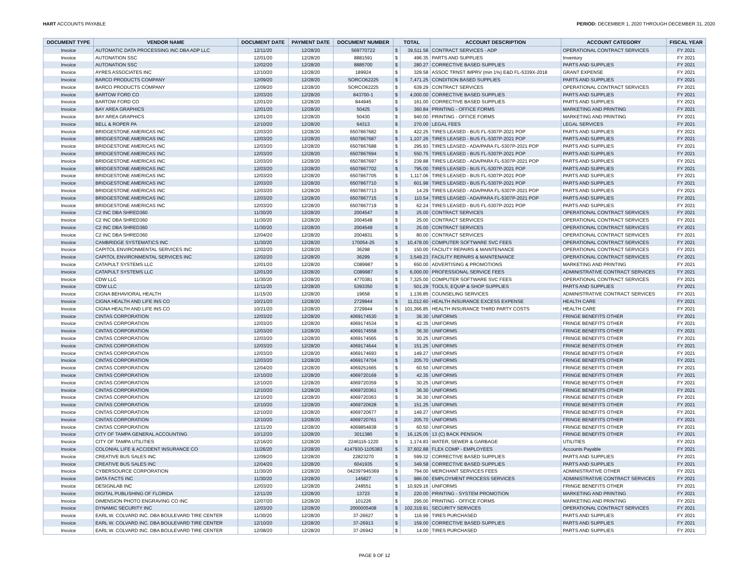HART ACCOUNTS PAYABLE PERIOD: DECEMBER 1, 2020 THROUGH DECEMBER 31, 2020
| DOCUMENT TYPE | VENDOR NAME | DOCUMENT DATE | PAYMENT DATE | DOCUMENT NUMBER | TOTAL | | ACCOUNT DESCRIPTION | ACCOUNT CATEGORY | FISCAL YEAR |
| --- | --- | --- | --- | --- | --- | --- | --- | --- | --- |
| Invoice | AUTOMATIC DATA PROCESSING INC DBA ADP LLC | 12/11/20 | 12/28/20 | 569770722 | $ | 39,511.58 | CONTRACT SERVICES - ADP | OPERATIONAL CONTRACT SERVICES | FY 2021 |
| Invoice | AUTONATION SSC | 12/01/20 | 12/28/20 | 8881591 | $ | 496.35 | PARTS AND SUPPLIES | Inventory | FY 2021 |
| Invoice | AUTONATION SSC | 12/02/20 | 12/28/20 | 8885700 | $ | 280.27 | CORRECTIVE BASED SUPPLIES | PARTS AND SUPPLIES | FY 2021 |
| Invoice | AYRES ASSOCIATES INC | 12/10/20 | 12/28/20 | 189924 | $ | 329.58 | ASSOC TRNST IMPRV (min 1%) E&D FL-5339X-2018 | GRANT EXPENSE | FY 2021 |
| Invoice | BARCO PRODUCTS COMPANY | 12/09/20 | 12/28/20 | SORCO62225 | $ | 7,471.25 | CONDITION BASED SUPPLIES | PARTS AND SUPPLIES | FY 2021 |
| Invoice | BARCO PRODUCTS COMPANY | 12/09/20 | 12/28/20 | SORCO62225 | $ | 639.29 | CONTRACT SERVICES | OPERATIONAL CONTRACT SERVICES | FY 2021 |
| Invoice | BARTOW FORD CO | 12/03/20 | 12/28/20 | 843700-1 | $ | 4,000.00 | CORRECTIVE BASED SUPPLIES | PARTS AND SUPPLIES | FY 2021 |
| Invoice | BARTOW FORD CO | 12/01/20 | 12/28/20 | 844945 | $ | 161.00 | CORRECTIVE BASED SUPPLIES | PARTS AND SUPPLIES | FY 2021 |
| Invoice | BAY AREA GRAPHICS | 12/01/20 | 12/28/20 | 50425 | $ | 360.84 | PRINTING - OFFICE FORMS | MARKETING AND PRINTING | FY 2021 |
| Invoice | BAY AREA GRAPHICS | 12/01/20 | 12/28/20 | 50430 | $ | 940.00 | PRINTING - OFFICE FORMS | MARKETING AND PRINTING | FY 2021 |
| Invoice | BELL & ROPER PA | 12/10/20 | 12/28/20 | 64313 | $ | 270.00 | LEGAL FEES | LEGAL SERVICES | FY 2021 |
| Invoice | BRIDGESTONE AMERICAS INC | 12/03/20 | 12/28/20 | 6507867682 | $ | 422.25 | TIRES LEASED - BUS FL-5307P-2021 POP | PARTS AND SUPPLIES | FY 2021 |
| Invoice | BRIDGESTONE AMERICAS INC | 12/03/20 | 12/28/20 | 6507867687 | $ | 1,107.26 | TIRES LEASED - BUS FL-5307P-2021 POP | PARTS AND SUPPLIES | FY 2021 |
| Invoice | BRIDGESTONE AMERICAS INC | 12/03/20 | 12/28/20 | 6507867688 | $ | 295.93 | TIRES LEASED - ADA/PARA FL-5307P-2021 POP | PARTS AND SUPPLIES | FY 2021 |
| Invoice | BRIDGESTONE AMERICAS INC | 12/03/20 | 12/28/20 | 6507867694 | $ | 550.75 | TIRES LEASED - BUS FL-5307P-2021 POP | PARTS AND SUPPLIES | FY 2021 |
| Invoice | BRIDGESTONE AMERICAS INC | 12/03/20 | 12/28/20 | 6507867697 | $ | 239.88 | TIRES LEASED - ADA/PARA FL-5307P-2021 POP | PARTS AND SUPPLIES | FY 2021 |
| Invoice | BRIDGESTONE AMERICAS INC | 12/03/20 | 12/28/20 | 6507867702 | $ | 795.00 | TIRES LEASED - BUS FL-5307P-2021 POP | PARTS AND SUPPLIES | FY 2021 |
| Invoice | BRIDGESTONE AMERICAS INC | 12/03/20 | 12/28/20 | 6507867705 | $ | 1,117.06 | TIRES LEASED - BUS FL-5307P-2021 POP | PARTS AND SUPPLIES | FY 2021 |
| Invoice | BRIDGESTONE AMERICAS INC | 12/03/20 | 12/28/20 | 6507867710 | $ | 601.98 | TIRES LEASED - BUS FL-5307P-2021 POP | PARTS AND SUPPLIES | FY 2021 |
| Invoice | BRIDGESTONE AMERICAS INC | 12/03/20 | 12/28/20 | 6507867713 | $ | 14.29 | TIRES LEASED - ADA/PARA FL-5307P-2021 POP | PARTS AND SUPPLIES | FY 2021 |
| Invoice | BRIDGESTONE AMERICAS INC | 12/03/20 | 12/28/20 | 6507867715 | $ | 110.54 | TIRES LEASED - ADA/PARA FL-5307P-2021 POP | PARTS AND SUPPLIES | FY 2021 |
| Invoice | BRIDGESTONE AMERICAS INC | 12/03/20 | 12/28/20 | 6507867719 | $ | 62.24 | TIRES LEASED - BUS FL-5307P-2021 POP | PARTS AND SUPPLIES | FY 2021 |
| Invoice | C2 INC DBA SHRED360 | 11/30/20 | 12/28/20 | 2004547 | $ | 25.00 | CONTRACT SERVICES | OPERATIONAL CONTRACT SERVICES | FY 2021 |
| Invoice | C2 INC DBA SHRED360 | 11/30/20 | 12/28/20 | 2004548 | $ | 25.00 | CONTRACT SERVICES | OPERATIONAL CONTRACT SERVICES | FY 2021 |
| Invoice | C2 INC DBA SHRED360 | 11/30/20 | 12/28/20 | 2004549 | $ | 25.00 | CONTRACT SERVICES | OPERATIONAL CONTRACT SERVICES | FY 2021 |
| Invoice | C2 INC DBA SHRED360 | 12/04/20 | 12/28/20 | 2004831 | $ | 80.00 | CONTRACT SERVICES | OPERATIONAL CONTRACT SERVICES | FY 2021 |
| Invoice | CAMBRIDGE SYSTEMATICS INC | 11/30/20 | 12/28/20 | 170054-25 | $ | 10,478.00 | COMPUTER SOFTWARE SVC FEES | OPERATIONAL CONTRACT SERVICES | FY 2021 |
| Invoice | CAPITOL ENVIRONMENTAL SERVICES INC | 12/02/20 | 12/28/20 | 36298 | $ | 150.00 | FACILITY REPAIRS & MAINTENANCE | OPERATIONAL CONTRACT SERVICES | FY 2021 |
| Invoice | CAPITOL ENVIRONMENTAL SERVICES INC | 12/02/20 | 12/28/20 | 36299 | $ | 3,549.23 | FACILITY REPAIRS & MAINTENANCE | OPERATIONAL CONTRACT SERVICES | FY 2021 |
| Invoice | CATAPULT SYSTEMS LLC | 12/01/20 | 12/28/20 | C089987 | $ | 650.00 | ADVERTISING & PROMOTIONS | MARKETING AND PRINTING | FY 2021 |
| Invoice | CATAPULT SYSTEMS LLC | 12/01/20 | 12/28/20 | C089987 | $ | 6,000.00 | PROFESSIONAL SERVICE FEES | ADMINISTRATIVE CONTRACT SERVICES | FY 2021 |
| Invoice | CDW LLC | 11/30/20 | 12/28/20 | 4770381 | $ | 7,325.00 | COMPUTER SOFTWARE SVC FEES | OPERATIONAL CONTRACT SERVICES | FY 2021 |
| Invoice | CDW LLC | 12/11/20 | 12/28/20 | 5393350 | $ | 501.29 | TOOLS, EQUIP & SHOP SUPPLIES | PARTS AND SUPPLIES | FY 2021 |
| Invoice | CIGNA BEHAVIORAL HEALTH | 11/15/20 | 12/28/20 | 19658 | $ | 1,136.85 | COUNSELING SERVICES | ADMINISTRATIVE CONTRACT SERVICES | FY 2021 |
| Invoice | CIGNA HEALTH AND LIFE INS CO | 10/21/20 | 12/28/20 | 2729944 | $ | 11,012.60 | HEALTH INSURANCE EXCESS EXPENSE | HEALTH CARE | FY 2021 |
| Invoice | CIGNA HEALTH AND LIFE INS CO | 10/21/20 | 12/28/20 | 2729944 | $ | 101,366.85 | HEALTH INSURANCE THIRD PARTY COSTS | HEALTH CARE | FY 2021 |
| Invoice | CINTAS CORPORATION | 12/03/20 | 12/28/20 | 4069174530 | $ | 36.30 | UNIFORMS | FRINGE BENEFITS OTHER | FY 2021 |
| Invoice | CINTAS CORPORATION | 12/03/20 | 12/28/20 | 4069174534 | $ | 42.35 | UNIFORMS | FRINGE BENEFITS OTHER | FY 2021 |
| Invoice | CINTAS CORPORATION | 12/03/20 | 12/28/20 | 4069174558 | $ | 36.30 | UNIFORMS | FRINGE BENEFITS OTHER | FY 2021 |
| Invoice | CINTAS CORPORATION | 12/03/20 | 12/28/20 | 4069174565 | $ | 30.25 | UNIFORMS | FRINGE BENEFITS OTHER | FY 2021 |
| Invoice | CINTAS CORPORATION | 12/03/20 | 12/28/20 | 4069174644 | $ | 151.25 | UNIFORMS | FRINGE BENEFITS OTHER | FY 2021 |
| Invoice | CINTAS CORPORATION | 12/03/20 | 12/28/20 | 4069174693 | $ | 149.27 | UNIFORMS | FRINGE BENEFITS OTHER | FY 2021 |
| Invoice | CINTAS CORPORATION | 12/03/20 | 12/28/20 | 4069174704 | $ | 205.70 | UNIFORMS | FRINGE BENEFITS OTHER | FY 2021 |
| Invoice | CINTAS CORPORATION | 12/04/20 | 12/28/20 | 4069251665 | $ | 60.50 | UNIFORMS | FRINGE BENEFITS OTHER | FY 2021 |
| Invoice | CINTAS CORPORATION | 12/10/20 | 12/28/20 | 4069720169 | $ | 42.35 | UNIFORMS | FRINGE BENEFITS OTHER | FY 2021 |
| Invoice | CINTAS CORPORATION | 12/10/20 | 12/28/20 | 4069720359 | $ | 30.25 | UNIFORMS | FRINGE BENEFITS OTHER | FY 2021 |
| Invoice | CINTAS CORPORATION | 12/10/20 | 12/28/20 | 4069720361 | $ | 36.30 | UNIFORMS | FRINGE BENEFITS OTHER | FY 2021 |
| Invoice | CINTAS CORPORATION | 12/10/20 | 12/28/20 | 4069720363 | $ | 36.30 | UNIFORMS | FRINGE BENEFITS OTHER | FY 2021 |
| Invoice | CINTAS CORPORATION | 12/10/20 | 12/28/20 | 4069720628 | $ | 151.25 | UNIFORMS | FRINGE BENEFITS OTHER | FY 2021 |
| Invoice | CINTAS CORPORATION | 12/10/20 | 12/28/20 | 4069720677 | $ | 149.27 | UNIFORMS | FRINGE BENEFITS OTHER | FY 2021 |
| Invoice | CINTAS CORPORATION | 12/10/20 | 12/28/20 | 4069720761 | $ | 205.70 | UNIFORMS | FRINGE BENEFITS OTHER | FY 2021 |
| Invoice | CINTAS CORPORATION | 12/11/20 | 12/28/20 | 4069854838 | $ | 60.50 | UNIFORMS | FRINGE BENEFITS OTHER | FY 2021 |
| Invoice | CITY OF TAMPA GENERAL ACCOUNTING | 10/12/20 | 12/28/20 | 3011380 | $ | 16,125.05 | 13 (C) BACK PENSION | FRINGE BENEFITS OTHER | FY 2021 |
| Invoice | CITY OF TAMPA UTILITIES | 12/16/20 | 12/28/20 | 2246116-1220 | $ | 1,174.83 | WATER, SEWER & GARBAGE | UTILITIES | FY 2021 |
| Invoice | COLONIAL LIFE & ACCIDENT INSURANCE CO | 11/26/20 | 12/28/20 | 4147930-1105383 | $ | 37,602.88 | FLEX COMP - EMPLOYEES | Accounts Payable | FY 2021 |
| Invoice | CREATIVE BUS SALES INC | 12/09/20 | 12/28/20 | 22823270 | $ | 599.32 | CORRECTIVE BASED SUPPLIES | PARTS AND SUPPLIES | FY 2021 |
| Invoice | CREATIVE BUS SALES INC | 12/04/20 | 12/28/20 | 6041935 | $ | 349.58 | CORRECTIVE BASED SUPPLIES | PARTS AND SUPPLIES | FY 2021 |
| Invoice | CYBERSOURCE CORPORATION | 11/30/20 | 12/28/20 | 042397945369 | $ | 794.00 | MERCHANT SERVICES FEES | ADMINISTRATIVE OTHER | FY 2021 |
| Invoice | DATA FACTS INC | 11/30/20 | 12/28/20 | 145827 | $ | 986.00 | EMPLOYMENT PROCESS SERVICES | ADMINISTRATIVE CONTRACT SERVICES | FY 2021 |
| Invoice | DESIGNLAB INC | 12/03/20 | 12/28/20 | 248551 | $ | 10,929.16 | UNIFORMS | FRINGE BENEFITS OTHER | FY 2021 |
| Invoice | DIGITAL PUBLISHING OF FLORIDA | 12/11/20 | 12/28/20 | 13723 | $ | 220.00 | PRINTING - SYSTEM PROMOTION | MARKETING AND PRINTING | FY 2021 |
| Invoice | DIMENSION PHOTO ENGRAVING CO INC | 12/07/20 | 12/28/20 | 101226 | $ | 295.00 | PRINTING - OFFICE FORMS | MARKETING AND PRINTING | FY 2021 |
| Invoice | DYNAMIC SECURITY INC | 12/03/20 | 12/28/20 | 2000005408 | $ | 102,319.91 | SECURITY SERVICES | OPERATIONAL CONTRACT SERVICES | FY 2021 |
| Invoice | EARL W. COLVARD INC. DBA BOULEVARD TIRE CENTER | 11/30/20 | 12/28/20 | 37-26627 | $ | 116.99 | TIRES PURCHASED | PARTS AND SUPPLIES | FY 2021 |
| Invoice | EARL W. COLVARD INC. DBA BOULEVARD TIRE CENTER | 12/10/20 | 12/28/20 | 37-26913 | $ | 159.00 | CORRECTIVE BASED SUPPLIES | PARTS AND SUPPLIES | FY 2021 |
| Invoice | EARL W. COLVARD INC. DBA BOULEVARD TIRE CENTER | 12/08/20 | 12/28/20 | 37-26942 | $ | 14.00 | TIRES PURCHASED | PARTS AND SUPPLIES | FY 2021 |
PAGE 9 OF 12